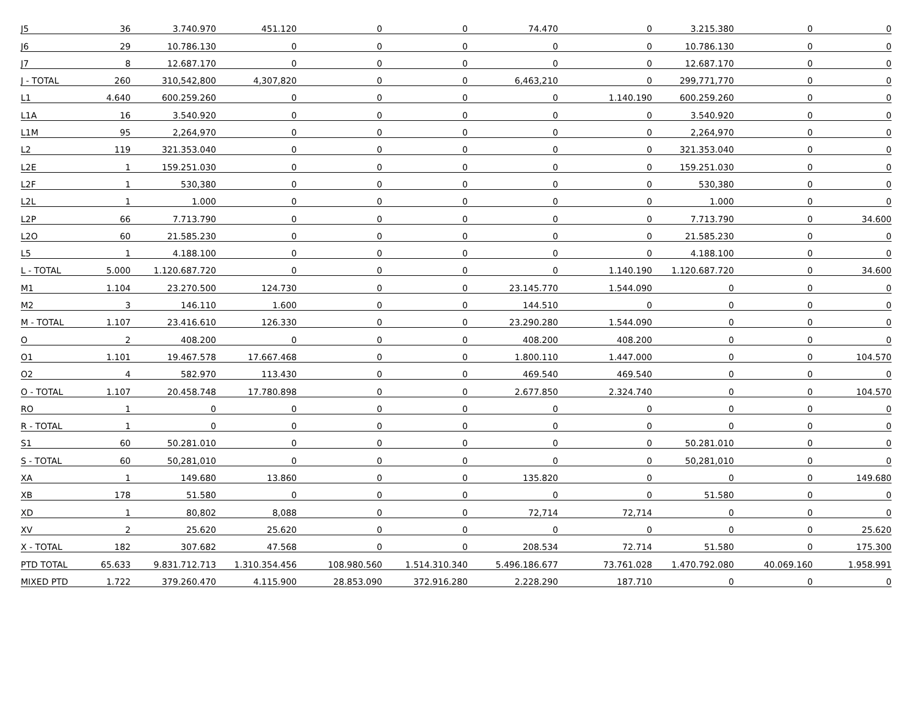| J5 | 36 | 3.740.970 | 451.120 | 0 | 0 | 74.470 | 0 | 3.215.380 | 0 | 0 |
| J6 | 29 | 10.786.130 | 0 | 0 | 0 | 0 | 0 | 10.786.130 | 0 | 0 |
| J7 | 8 | 12.687.170 | 0 | 0 | 0 | 0 | 0 | 12.687.170 | 0 | 0 |
| J - TOTAL | 260 | 310,542,800 | 4,307,820 | 0 | 0 | 6,463,210 | 0 | 299,771,770 | 0 | 0 |
| L1 | 4.640 | 600.259.260 | 0 | 0 | 0 | 0 | 1.140.190 | 600.259.260 | 0 | 0 |
| L1A | 16 | 3.540.920 | 0 | 0 | 0 | 0 | 0 | 3.540.920 | 0 | 0 |
| L1M | 95 | 2,264,970 | 0 | 0 | 0 | 0 | 0 | 2,264,970 | 0 | 0 |
| L2 | 119 | 321.353.040 | 0 | 0 | 0 | 0 | 0 | 321.353.040 | 0 | 0 |
| L2E | 1 | 159.251.030 | 0 | 0 | 0 | 0 | 0 | 159.251.030 | 0 | 0 |
| L2F | 1 | 530,380 | 0 | 0 | 0 | 0 | 0 | 530,380 | 0 | 0 |
| L2L | 1 | 1.000 | 0 | 0 | 0 | 0 | 0 | 1.000 | 0 | 0 |
| L2P | 66 | 7.713.790 | 0 | 0 | 0 | 0 | 0 | 7.713.790 | 0 | 34.600 |
| L2O | 60 | 21.585.230 | 0 | 0 | 0 | 0 | 0 | 21.585.230 | 0 | 0 |
| L5 | 1 | 4.188.100 | 0 | 0 | 0 | 0 | 0 | 4.188.100 | 0 | 0 |
| L - TOTAL | 5.000 | 1.120.687.720 | 0 | 0 | 0 | 0 | 1.140.190 | 1.120.687.720 | 0 | 34.600 |
| M1 | 1.104 | 23.270.500 | 124.730 | 0 | 0 | 23.145.770 | 1.544.090 | 0 | 0 | 0 |
| M2 | 3 | 146.110 | 1.600 | 0 | 0 | 144.510 | 0 | 0 | 0 | 0 |
| M - TOTAL | 1.107 | 23.416.610 | 126.330 | 0 | 0 | 23.290.280 | 1.544.090 | 0 | 0 | 0 |
| O | 2 | 408.200 | 0 | 0 | 0 | 408.200 | 408.200 | 0 | 0 | 0 |
| O1 | 1.101 | 19.467.578 | 17.667.468 | 0 | 0 | 1.800.110 | 1.447.000 | 0 | 0 | 104.570 |
| O2 | 4 | 582.970 | 113.430 | 0 | 0 | 469.540 | 469.540 | 0 | 0 | 0 |
| O - TOTAL | 1.107 | 20.458.748 | 17.780.898 | 0 | 0 | 2.677.850 | 2.324.740 | 0 | 0 | 104.570 |
| RO | 1 | 0 | 0 | 0 | 0 | 0 | 0 | 0 | 0 | 0 |
| R - TOTAL | 1 | 0 | 0 | 0 | 0 | 0 | 0 | 0 | 0 | 0 |
| S1 | 60 | 50.281.010 | 0 | 0 | 0 | 0 | 0 | 50.281.010 | 0 | 0 |
| S - TOTAL | 60 | 50,281,010 | 0 | 0 | 0 | 0 | 0 | 50,281,010 | 0 | 0 |
| XA | 1 | 149.680 | 13.860 | 0 | 0 | 135.820 | 0 | 0 | 0 | 149.680 |
| XB | 178 | 51.580 | 0 | 0 | 0 | 0 | 0 | 51.580 | 0 | 0 |
| XD | 1 | 80,802 | 8,088 | 0 | 0 | 72,714 | 72,714 | 0 | 0 | 0 |
| XV | 2 | 25.620 | 25.620 | 0 | 0 | 0 | 0 | 0 | 0 | 25.620 |
| X - TOTAL | 182 | 307.682 | 47.568 | 0 | 0 | 208.534 | 72.714 | 51.580 | 0 | 175.300 |
| PTD TOTAL | 65.633 | 9.831.712.713 | 1.310.354.456 | 108.980.560 | 1.514.310.340 | 5.496.186.677 | 73.761.028 | 1.470.792.080 | 40.069.160 | 1.958.991 |
| MIXED PTD | 1.722 | 379.260.470 | 4.115.900 | 28.853.090 | 372.916.280 | 2.228.290 | 187.710 | 0 | 0 | 0 |